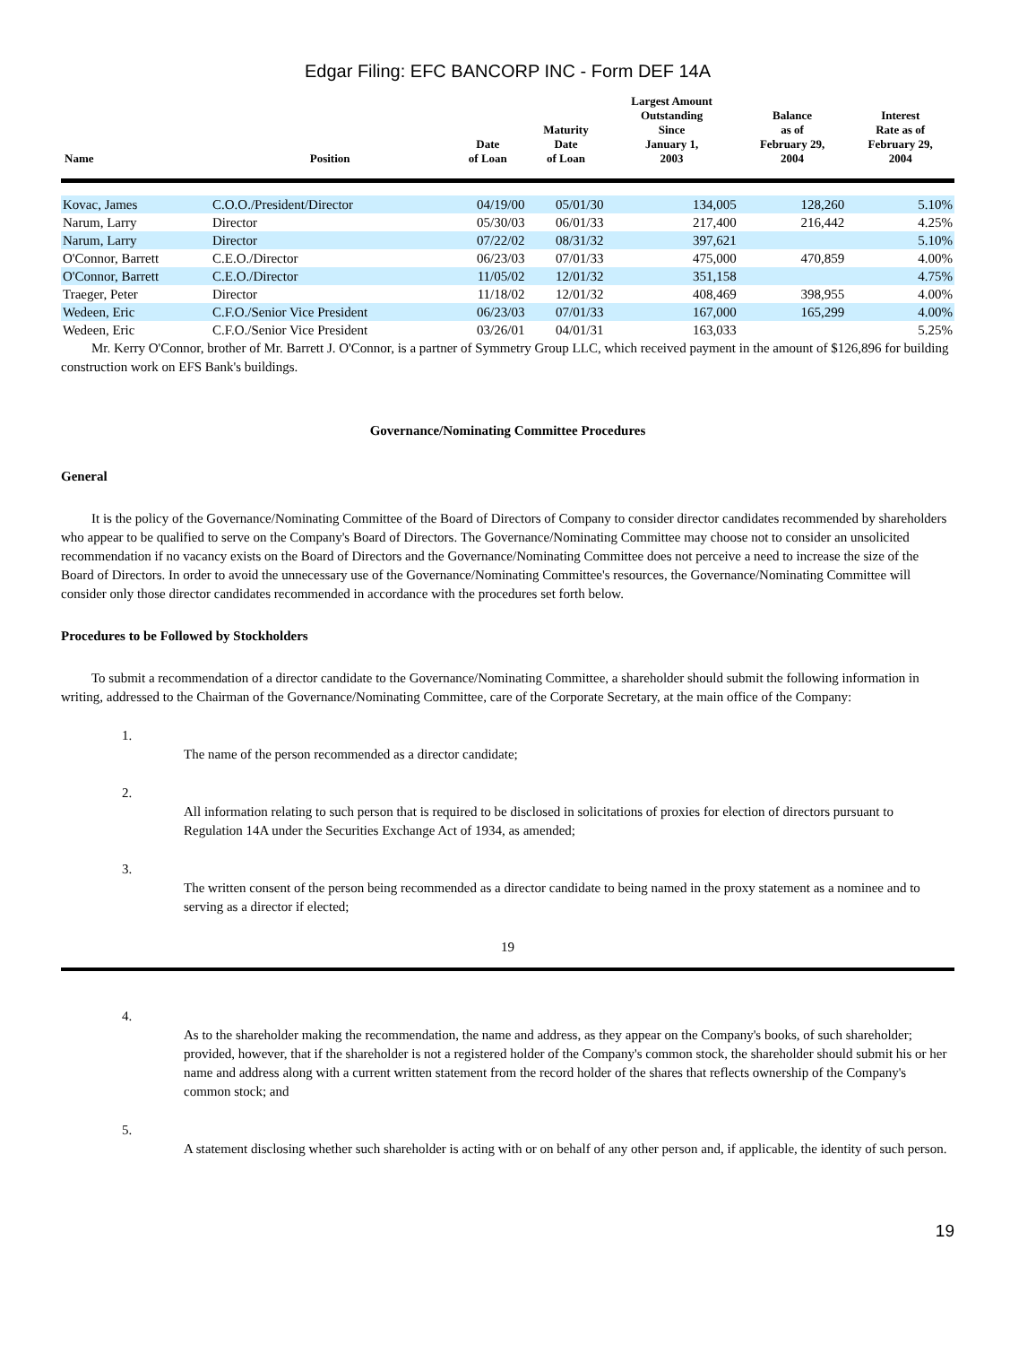Edgar Filing: EFC BANCORP INC - Form DEF 14A
| Name | Position | Date of Loan | Maturity Date of Loan | Largest Amount Outstanding Since January 1, 2003 | Balance as of February 29, 2004 | Interest Rate as of February 29, 2004 |
| --- | --- | --- | --- | --- | --- | --- |
| Kovac, James | C.O.O./President/Director | 04/19/00 | 05/01/30 | 134,005 | 128,260 | 5.10% |
| Narum, Larry | Director | 05/30/03 | 06/01/33 | 217,400 | 216,442 | 4.25% |
| Narum, Larry | Director | 07/22/02 | 08/31/32 | 397,621 | | 5.10% |
| O'Connor, Barrett | C.E.O./Director | 06/23/03 | 07/01/33 | 475,000 | 470,859 | 4.00% |
| O'Connor, Barrett | C.E.O./Director | 11/05/02 | 12/01/32 | 351,158 | | 4.75% |
| Traeger, Peter | Director | 11/18/02 | 12/01/32 | 408,469 | 398,955 | 4.00% |
| Wedeen, Eric | C.F.O./Senior Vice President | 06/23/03 | 07/01/33 | 167,000 | 165,299 | 4.00% |
| Wedeen, Eric | C.F.O./Senior Vice President | 03/26/01 | 04/01/31 | 163,033 | | 5.25% |
Mr. Kerry O'Connor, brother of Mr. Barrett J. O'Connor, is a partner of Symmetry Group LLC, which received payment in the amount of $126,896 for building construction work on EFS Bank's buildings.
Governance/Nominating Committee Procedures
General
It is the policy of the Governance/Nominating Committee of the Board of Directors of Company to consider director candidates recommended by shareholders who appear to be qualified to serve on the Company's Board of Directors. The Governance/Nominating Committee may choose not to consider an unsolicited recommendation if no vacancy exists on the Board of Directors and the Governance/Nominating Committee does not perceive a need to increase the size of the Board of Directors. In order to avoid the unnecessary use of the Governance/Nominating Committee's resources, the Governance/Nominating Committee will consider only those director candidates recommended in accordance with the procedures set forth below.
Procedures to be Followed by Stockholders
To submit a recommendation of a director candidate to the Governance/Nominating Committee, a shareholder should submit the following information in writing, addressed to the Chairman of the Governance/Nominating Committee, care of the Corporate Secretary, at the main office of the Company:
1.
The name of the person recommended as a director candidate;
2.
All information relating to such person that is required to be disclosed in solicitations of proxies for election of directors pursuant to Regulation 14A under the Securities Exchange Act of 1934, as amended;
3.
The written consent of the person being recommended as a director candidate to being named in the proxy statement as a nominee and to serving as a director if elected;
19
4.
As to the shareholder making the recommendation, the name and address, as they appear on the Company's books, of such shareholder; provided, however, that if the shareholder is not a registered holder of the Company's common stock, the shareholder should submit his or her name and address along with a current written statement from the record holder of the shares that reflects ownership of the Company's common stock; and
5.
A statement disclosing whether such shareholder is acting with or on behalf of any other person and, if applicable, the identity of such person.
19